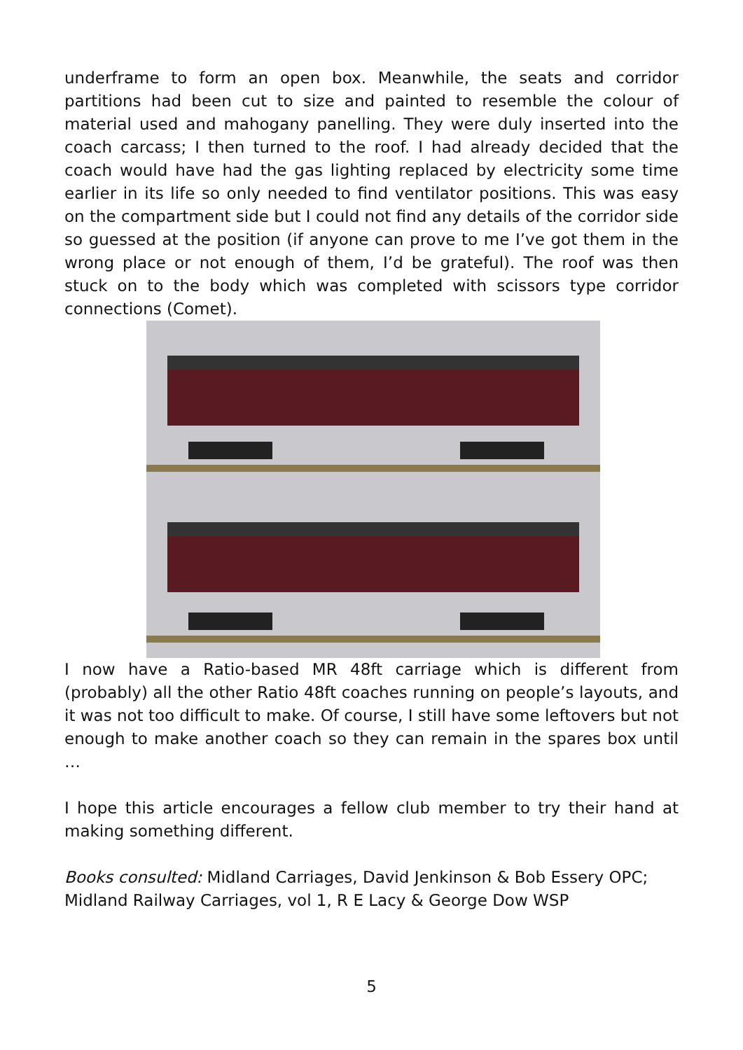underframe to form an open box. Meanwhile, the seats and corridor partitions had been cut to size and painted to resemble the colour of material used and mahogany panelling. They were duly inserted into the coach carcass; I then turned to the roof. I had already decided that the coach would have had the gas lighting replaced by electricity some time earlier in its life so only needed to find ventilator positions. This was easy on the compartment side but I could not find any details of the corridor side so guessed at the position (if anyone can prove to me I’ve got them in the wrong place or not enough of them, I’d be grateful). The roof was then stuck on to the body which was completed with scissors type corridor connections (Comet).
I now have a Ratio-based MR 48ft carriage which is different from (probably) all the other Ratio 48ft coaches running on people’s layouts, and it was not too difficult to make. Of course, I still have some leftovers but not enough to make another coach so they can remain in the spares box until …
I hope this article encourages a fellow club member to try their hand at making something different.
Books consulted: Midland Carriages, David Jenkinson & Bob Essery OPC;
Midland Railway Carriages, vol 1, R E Lacy & George Dow WSP
5